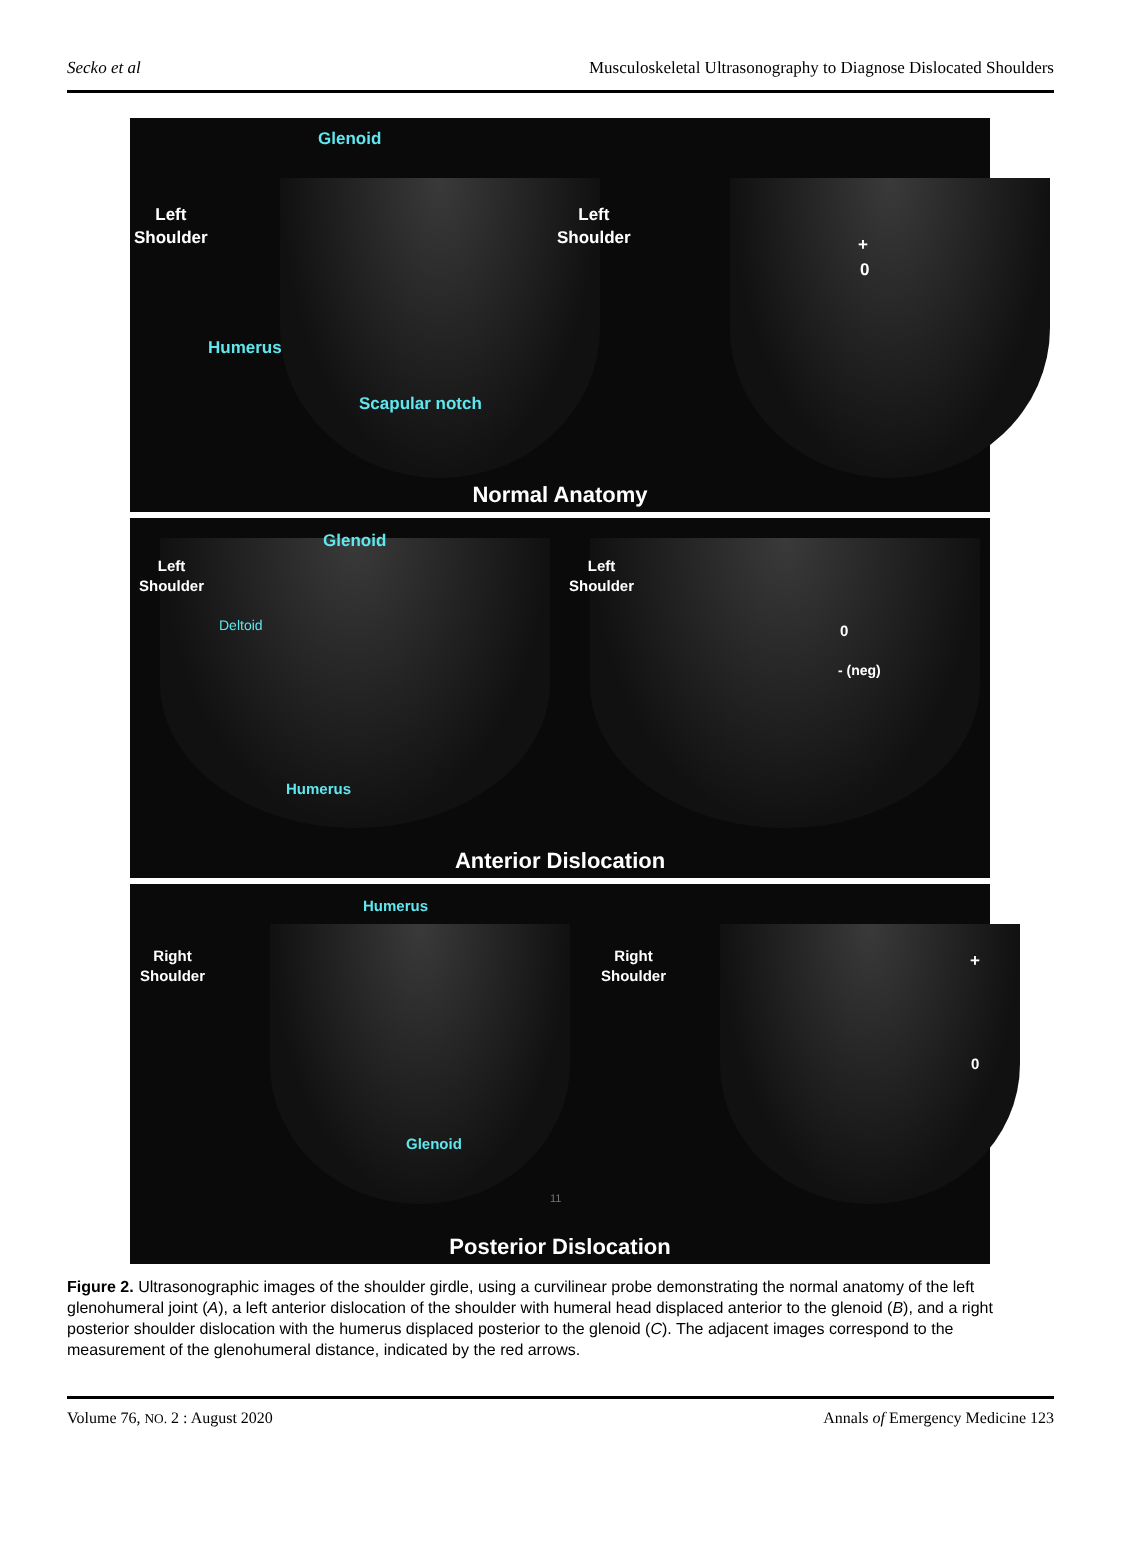Secko et al Musculoskeletal Ultrasonography to Diagnose Dislocated Shoulders
Glenoid
Left
Shoulder
Humerus
Scapular notch
Left
Shoulder
+
0
Normal Anatomy
Glenoid
Left
Shoulder
Deltoid
Humerus
Left
Shoulder
0
- (neg)
Anterior Dislocation
Humerus
Right
Shoulder
Glenoid
11
Right
Shoulder
+
0
Posterior Dislocation
Figure 2. Ultrasonographic images of the shoulder girdle, using a curvilinear probe demonstrating the normal anatomy of the left glenohumeral joint (A), a left anterior dislocation of the shoulder with humeral head displaced anterior to the glenoid (B), and a right posterior shoulder dislocation with the humerus displaced posterior to the glenoid (C). The adjacent images correspond to the measurement of the glenohumeral distance, indicated by the red arrows.
Volume 76, NO. 2 : August 2020 Annals of Emergency Medicine 123